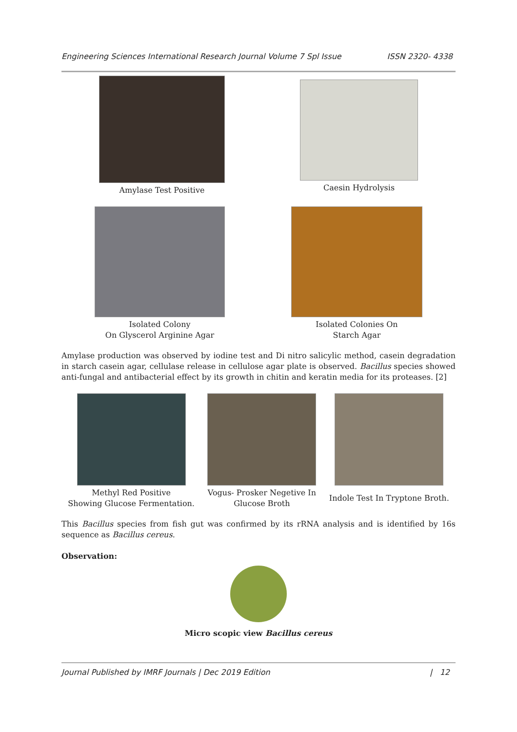Engineering Sciences International Research Journal Volume 7 Spl Issue ISSN 2320- 4338
Amylase Test Positive Caesin Hydrolysis
Isolated Colony
On Glyscerol Arginine Agar
Isolated Colonies On
Starch Agar
Amylase production was observed by iodine test and Di nitro salicylic method, casein degradation in starch casein agar, cellulase release in cellulose agar plate is observed. Bacillus species showed anti-fungal and antibacterial effect by its growth in chitin and keratin media for its proteases. [2]
Methyl Red Positive
Showing Glucose Fermentation.
Vogus- Prosker Negetive In
Glucose Broth
Indole Test In Tryptone Broth.
This Bacillus species from fish gut was confirmed by its rRNA analysis and is identified by 16s sequence as Bacillus cereus.
Observation:
Micro scopic view Bacillus cereus
Journal Published by IMRF Journals | Dec 2019 Edition | 12